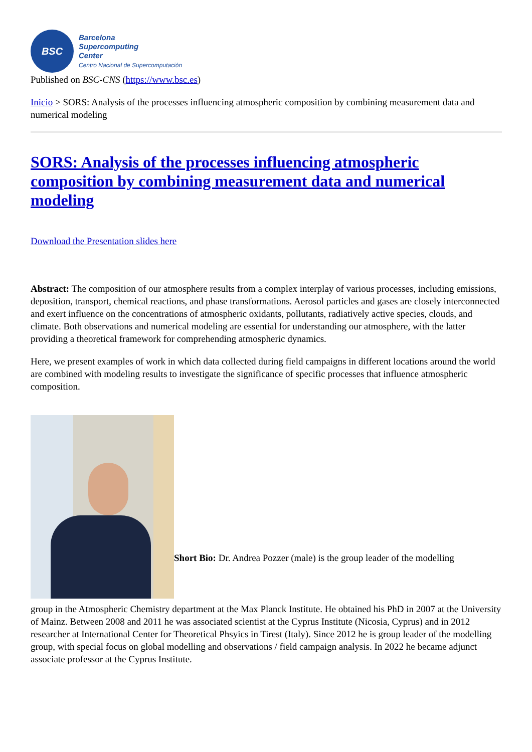BSC
Barcelona
Supercomputing
Center
Centro Nacional de Supercomputación
Published on BSC-CNS (https://www.bsc.es)
Inicio > SORS: Analysis of the processes influencing atmospheric composition by combining measurement data and numerical modeling
SORS: Analysis of the processes influencing atmospheric composition by combining measurement data and numerical modeling
Download the Presentation slides here
Abstract: The composition of our atmosphere results from a complex interplay of various processes, including emissions, deposition, transport, chemical reactions, and phase transformations. Aerosol particles and gases are closely interconnected and exert influence on the concentrations of atmospheric oxidants, pollutants, radiatively active species, clouds, and climate. Both observations and numerical modeling are essential for understanding our atmosphere, with the latter providing a theoretical framework for comprehending atmospheric dynamics.
Here, we present examples of work in which data collected during field campaigns in different locations around the world are combined with modeling results to investigate the significance of specific processes that influence atmospheric composition.
Short Bio: Dr. Andrea Pozzer (male) is the group leader of the modelling
group in the Atmospheric Chemistry department at the Max Planck Institute. He obtained his PhD in 2007 at the University of Mainz. Between 2008 and 2011 he was associated scientist at the Cyprus Institute (Nicosia, Cyprus) and in 2012 researcher at International Center for Theoretical Phsyics in Tirest (Italy). Since 2012 he is group leader of the modelling group, with special focus on global modelling and observations / field campaign analysis. In 2022 he became adjunct associate professor at the Cyprus Institute.